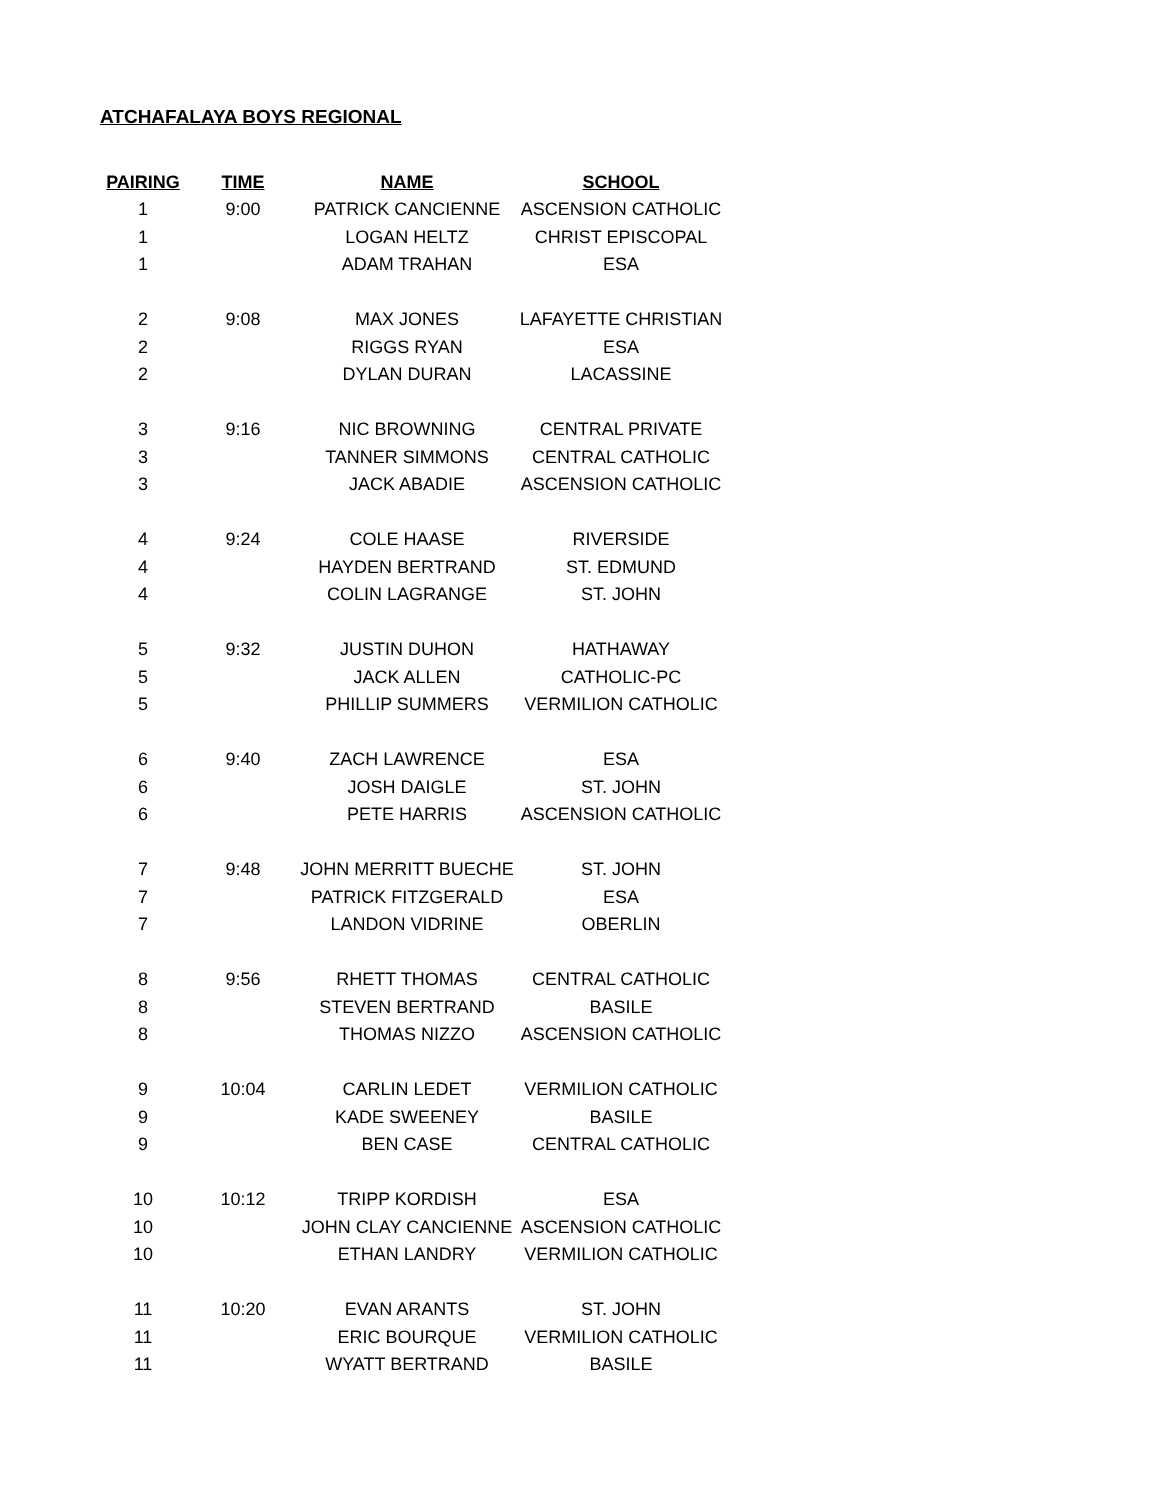ATCHAFALAYA BOYS REGIONAL
| PAIRING | TIME | NAME | SCHOOL |
| --- | --- | --- | --- |
| 1 | 9:00 | PATRICK CANCIENNE | ASCENSION CATHOLIC |
| 1 | | LOGAN HELTZ | CHRIST EPISCOPAL |
| 1 | | ADAM TRAHAN | ESA |
| 2 | 9:08 | MAX JONES | LAFAYETTE CHRISTIAN |
| 2 | | RIGGS RYAN | ESA |
| 2 | | DYLAN DURAN | LACASSINE |
| 3 | 9:16 | NIC BROWNING | CENTRAL PRIVATE |
| 3 | | TANNER SIMMONS | CENTRAL CATHOLIC |
| 3 | | JACK ABADIE | ASCENSION CATHOLIC |
| 4 | 9:24 | COLE HAASE | RIVERSIDE |
| 4 | | HAYDEN BERTRAND | ST. EDMUND |
| 4 | | COLIN LAGRANGE | ST. JOHN |
| 5 | 9:32 | JUSTIN DUHON | HATHAWAY |
| 5 | | JACK ALLEN | CATHOLIC-PC |
| 5 | | PHILLIP SUMMERS | VERMILION CATHOLIC |
| 6 | 9:40 | ZACH LAWRENCE | ESA |
| 6 | | JOSH DAIGLE | ST. JOHN |
| 6 | | PETE HARRIS | ASCENSION CATHOLIC |
| 7 | 9:48 | JOHN MERRITT BUECHE | ST. JOHN |
| 7 | | PATRICK FITZGERALD | ESA |
| 7 | | LANDON VIDRINE | OBERLIN |
| 8 | 9:56 | RHETT THOMAS | CENTRAL CATHOLIC |
| 8 | | STEVEN BERTRAND | BASILE |
| 8 | | THOMAS NIZZO | ASCENSION CATHOLIC |
| 9 | 10:04 | CARLIN LEDET | VERMILION CATHOLIC |
| 9 | | KADE SWEENEY | BASILE |
| 9 | | BEN CASE | CENTRAL CATHOLIC |
| 10 | 10:12 | TRIPP KORDISH | ESA |
| 10 | | JOHN CLAY CANCIENNE | ASCENSION CATHOLIC |
| 10 | | ETHAN LANDRY | VERMILION CATHOLIC |
| 11 | 10:20 | EVAN ARANTS | ST. JOHN |
| 11 | | ERIC BOURQUE | VERMILION CATHOLIC |
| 11 | | WYATT BERTRAND | BASILE |